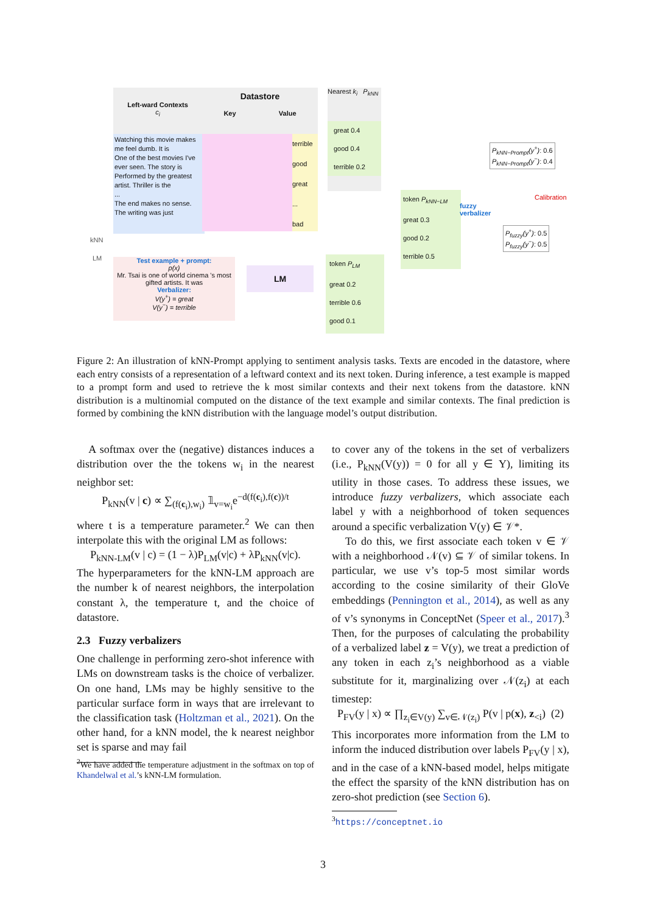Left-ward Contexts
c<sub>i</sub>
Datastore
Key Value
Watching this movie makes me feel dumb. It is
One of the best movies I've ever seen. The story is
Performed by the greatest artist. Thriller is the
...
The end makes no sense. The writing was just
terrible
good
great
...
bad
Nearest k<sub>i</sub> P<sub>kNN</sub>
great 0.4
good 0.4
terrible 0.2
kNN
LM
Test example + prompt:
p(x)
Mr. Tsai is one of world cinema 's most gifted artists. It was
Verbalizer:
V(y<sup>+</sup>) = great
V(y<sup>−</sup>) = terrible
LM
token P<sub>LM</sub>
great 0.2
terrible 0.6
good 0.1
token P<sub>kNN−LM</sub>
great 0.3
good 0.2
terrible 0.5
fuzzy
verbalizer
P<sub>kNN−Prompt</sub>(y<sup>+</sup>): 0.6
P<sub>kNN−Prompt</sub>(y<sup>−</sup>): 0.4
Calibration
P<sub>fuzzy</sub>(y<sup>+</sup>): 0.5
P<sub>fuzzy</sub>(y<sup>−</sup>): 0.5
Figure 2: An illustration of kNN-Prompt applying to sentiment analysis tasks. Texts are encoded in the datastore, where each entry consists of a representation of a leftward context and its next token. During inference, a test example is mapped to a prompt form and used to retrieve the k most similar contexts and their next tokens from the datastore. kNN distribution is a multinomial computed on the distance of the text example and similar contexts. The final prediction is formed by combining the kNN distribution with the language model’s output distribution.
A softmax over the (negative) distances induces a distribution over the the tokens w<sub>i</sub> in the nearest neighbor set:
P<sub>kNN</sub>(v | c) ∝ ∑<sub>(f(c<sub>i</sub>),w<sub>i</sub>)</sub> 𝟙<sub>v=w<sub>i</sub></sub>e<sup>−d(f(c<sub>i</sub>),f(c))/t</sup>
where t is a temperature parameter.<sup>2</sup> We can then interpolate this with the original LM as follows:
P<sub>kNN-LM</sub>(v | c) = (1 − λ)P<sub>LM</sub>(v|c) + λP<sub>kNN</sub>(v|c).
The hyperparameters for the kNN-LM approach are the number k of nearest neighbors, the interpolation constant λ, the temperature t, and the choice of datastore.
2.3 Fuzzy verbalizers
One challenge in performing zero-shot inference with LMs on downstream tasks is the choice of verbalizer. On one hand, LMs may be highly sensitive to the particular surface form in ways that are irrelevant to the classification task (Holtzman et al., 2021). On the other hand, for a kNN model, the k nearest neighbor set is sparse and may fail
<sup>2</sup> We have added the temperature adjustment in the softmax on top of Khandelwal et al.’s kNN-LM formulation.
to cover any of the tokens in the set of verbalizers (i.e., P<sub>kNN</sub>(V(y)) = 0 for all y ∈ Y), limiting its utility in those cases. To address these issues, we introduce fuzzy verbalizers, which associate each label y with a neighborhood of token sequences around a specific verbalization V(y) ∈ 𝒱*.
To do this, we first associate each token v ∈ 𝒱 with a neighborhood 𝒩(v) ⊆ 𝒱 of similar tokens. In particular, we use v’s top-5 most similar words according to the cosine similarity of their GloVe embeddings (Pennington et al., 2014), as well as any of v’s synonyms in ConceptNet (Speer et al., 2017).<sup>3</sup> Then, for the purposes of calculating the probability of a verbalized label z = V(y), we treat a prediction of any token in each z<sub>i</sub>’s neighborhood as a viable substitute for it, marginalizing over 𝒩(z<sub>i</sub>) at each timestep:
P<sub>FV</sub>(y | x) ∝ ∏<sub>z<sub>i</sub>∈V(y)</sub> ∑<sub>v∈𝒩(z<sub>i</sub>)</sub> P(v | p(x), z<sub><i</sub>) (2)
This incorporates more information from the LM to inform the induced distribution over labels P<sub>FV</sub>(y | x), and in the case of a kNN-based model, helps mitigate the effect the sparsity of the kNN distribution has on zero-shot prediction (see Section 6).
<sup>3</sup> https://conceptnet.io
3